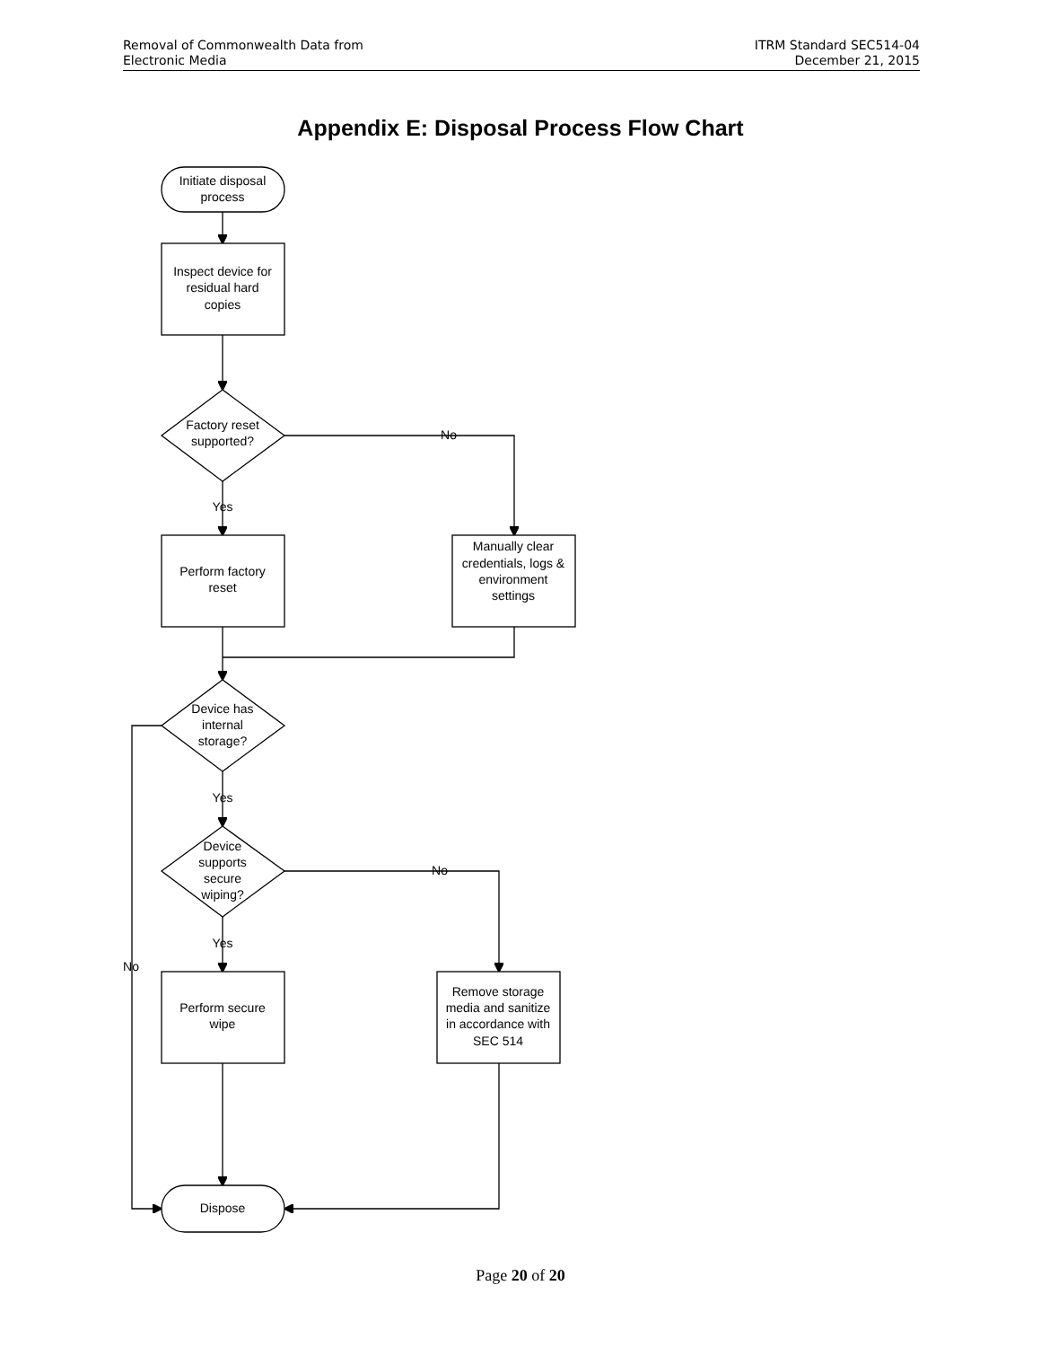Removal of Commonwealth Data from
Electronic Media
ITRM Standard SEC514-04
December 21, 2015
Appendix E: Disposal Process Flow Chart
Initiate disposal
process
Inspect device for
residual hard
copies
Factory reset
supported?
No
Yes
Perform factory
reset
Manually clear
credentials, logs &
environment
settings
Device has
internal
storage?
Yes
Device
supports
secure
wiping?
No
Yes
No
Perform secure
wipe
Remove storage
media and sanitize
in accordance with
SEC 514
Dispose
Page 20 of 20